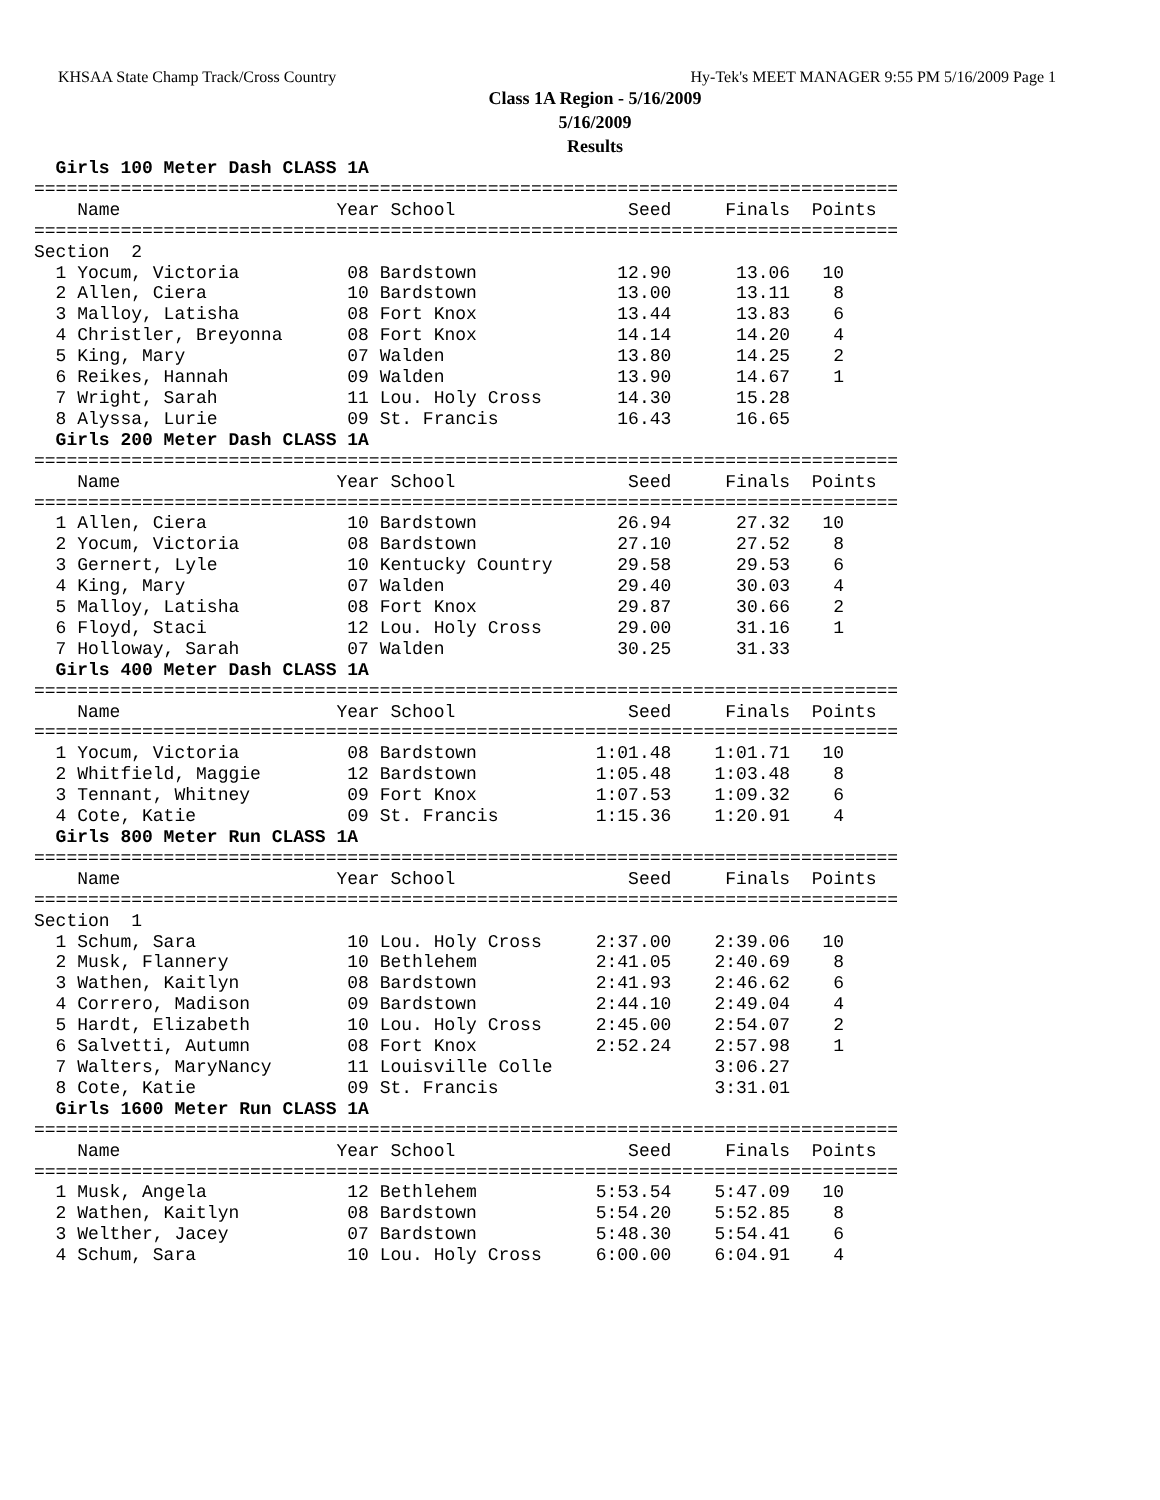KHSAA State Champ Track/Cross Country Hy-Tek's MEET MANAGER 9:55 PM 5/16/2009 Page 1
Class 1A Region - 5/16/2009
5/16/2009
Results
  Girls 100 Meter Dash CLASS 1A
================================================================================
    Name                    Year School                Seed     Finals  Points
================================================================================
Section  2
  1 Yocum, Victoria          08 Bardstown             12.90      13.06   10
  2 Allen, Ciera             10 Bardstown             13.00      13.11    8
  3 Malloy, Latisha          08 Fort Knox             13.44      13.83    6
  4 Christler, Breyonna      08 Fort Knox             14.14      14.20    4
  5 King, Mary               07 Walden                13.80      14.25    2
  6 Reikes, Hannah           09 Walden                13.90      14.67    1
  7 Wright, Sarah            11 Lou. Holy Cross       14.30      15.28
  8 Alyssa, Lurie            09 St. Francis           16.43      16.65
  Girls 200 Meter Dash CLASS 1A
================================================================================
    Name                    Year School                Seed     Finals  Points
================================================================================
  1 Allen, Ciera             10 Bardstown             26.94      27.32   10
  2 Yocum, Victoria          08 Bardstown             27.10      27.52    8
  3 Gernert, Lyle            10 Kentucky Country      29.58      29.53    6
  4 King, Mary               07 Walden                29.40      30.03    4
  5 Malloy, Latisha          08 Fort Knox             29.87      30.66    2
  6 Floyd, Staci             12 Lou. Holy Cross       29.00      31.16    1
  7 Holloway, Sarah          07 Walden                30.25      31.33
  Girls 400 Meter Dash CLASS 1A
================================================================================
    Name                    Year School                Seed     Finals  Points
================================================================================
  1 Yocum, Victoria          08 Bardstown           1:01.48    1:01.71   10
  2 Whitfield, Maggie        12 Bardstown           1:05.48    1:03.48    8
  3 Tennant, Whitney         09 Fort Knox           1:07.53    1:09.32    6
  4 Cote, Katie              09 St. Francis         1:15.36    1:20.91    4
  Girls 800 Meter Run CLASS 1A
================================================================================
    Name                    Year School                Seed     Finals  Points
================================================================================
Section  1
  1 Schum, Sara              10 Lou. Holy Cross     2:37.00    2:39.06   10
  2 Musk, Flannery           10 Bethlehem           2:41.05    2:40.69    8
  3 Wathen, Kaitlyn          08 Bardstown           2:41.93    2:46.62    6
  4 Correro, Madison         09 Bardstown           2:44.10    2:49.04    4
  5 Hardt, Elizabeth         10 Lou. Holy Cross     2:45.00    2:54.07    2
  6 Salvetti, Autumn         08 Fort Knox           2:52.24    2:57.98    1
  7 Walters, MaryNancy       11 Louisville Colle               3:06.27
  8 Cote, Katie              09 St. Francis                    3:31.01
  Girls 1600 Meter Run CLASS 1A
================================================================================
    Name                    Year School                Seed     Finals  Points
================================================================================
  1 Musk, Angela             12 Bethlehem           5:53.54    5:47.09   10
  2 Wathen, Kaitlyn          08 Bardstown           5:54.20    5:52.85    8
  3 Welther, Jacey           07 Bardstown           5:48.30    5:54.41    6
  4 Schum, Sara              10 Lou. Holy Cross     6:00.00    6:04.91    4